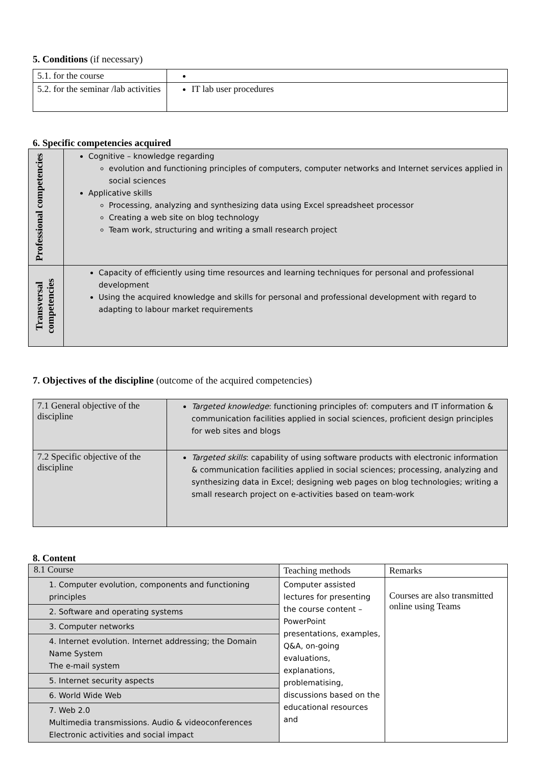5. Conditions (if necessary)
| 5.1. for the course | |
| 5.2. for the seminar /lab activities | IT lab user procedures |
6. Specific competencies acquired
| Professional competencies | Cognitive – knowledge regarding evolution and functioning principles of computers, computer networks and Internet services applied in social sciences Applicative skills Processing, analyzing and synthesizing data using Excel spreadsheet processor Creating a web site on blog technology Team work, structuring and writing a small research project |
| Transversal competencies | Capacity of efficiently using time resources and learning techniques for personal and professional development Using the acquired knowledge and skills for personal and professional development with regard to adapting to labour market requirements |
7. Objectives of the discipline (outcome of the acquired competencies)
| 7.1 General objective of the discipline | Targeted knowledge : functioning principles of: computers and IT information & communication facilities applied in social sciences, proficient design principles for web sites and blogs |
| 7.2 Specific objective of the discipline | Targeted skills : capability of using software products with electronic information & communication facilities applied in social sciences; processing, analyzing and synthesizing data in Excel; designing web pages on blog technologies; writing a small research project on e-activities based on team-work |
8. Content
| 8.1 Course | Teaching methods | Remarks |
| 1. Computer evolution, components and functioning principles | Computer assisted lectures for presenting the course content – PowerPoint presentations, examples, Q&A, on-going evaluations, explanations, problematising, discussions based on the educational resources and | Courses are also transmitted online using Teams |
| 2. Software and operating systems | | |
| 3. Computer networks | | |
| 4. Internet evolution. Internet addressing; the Domain Name System The e-mail system | | |
| 5. Internet security aspects | | |
| 6. World Wide Web | | |
| 7. Web 2.0 Multimedia transmissions. Audio & videoconferences Electronic activities and social impact | | |